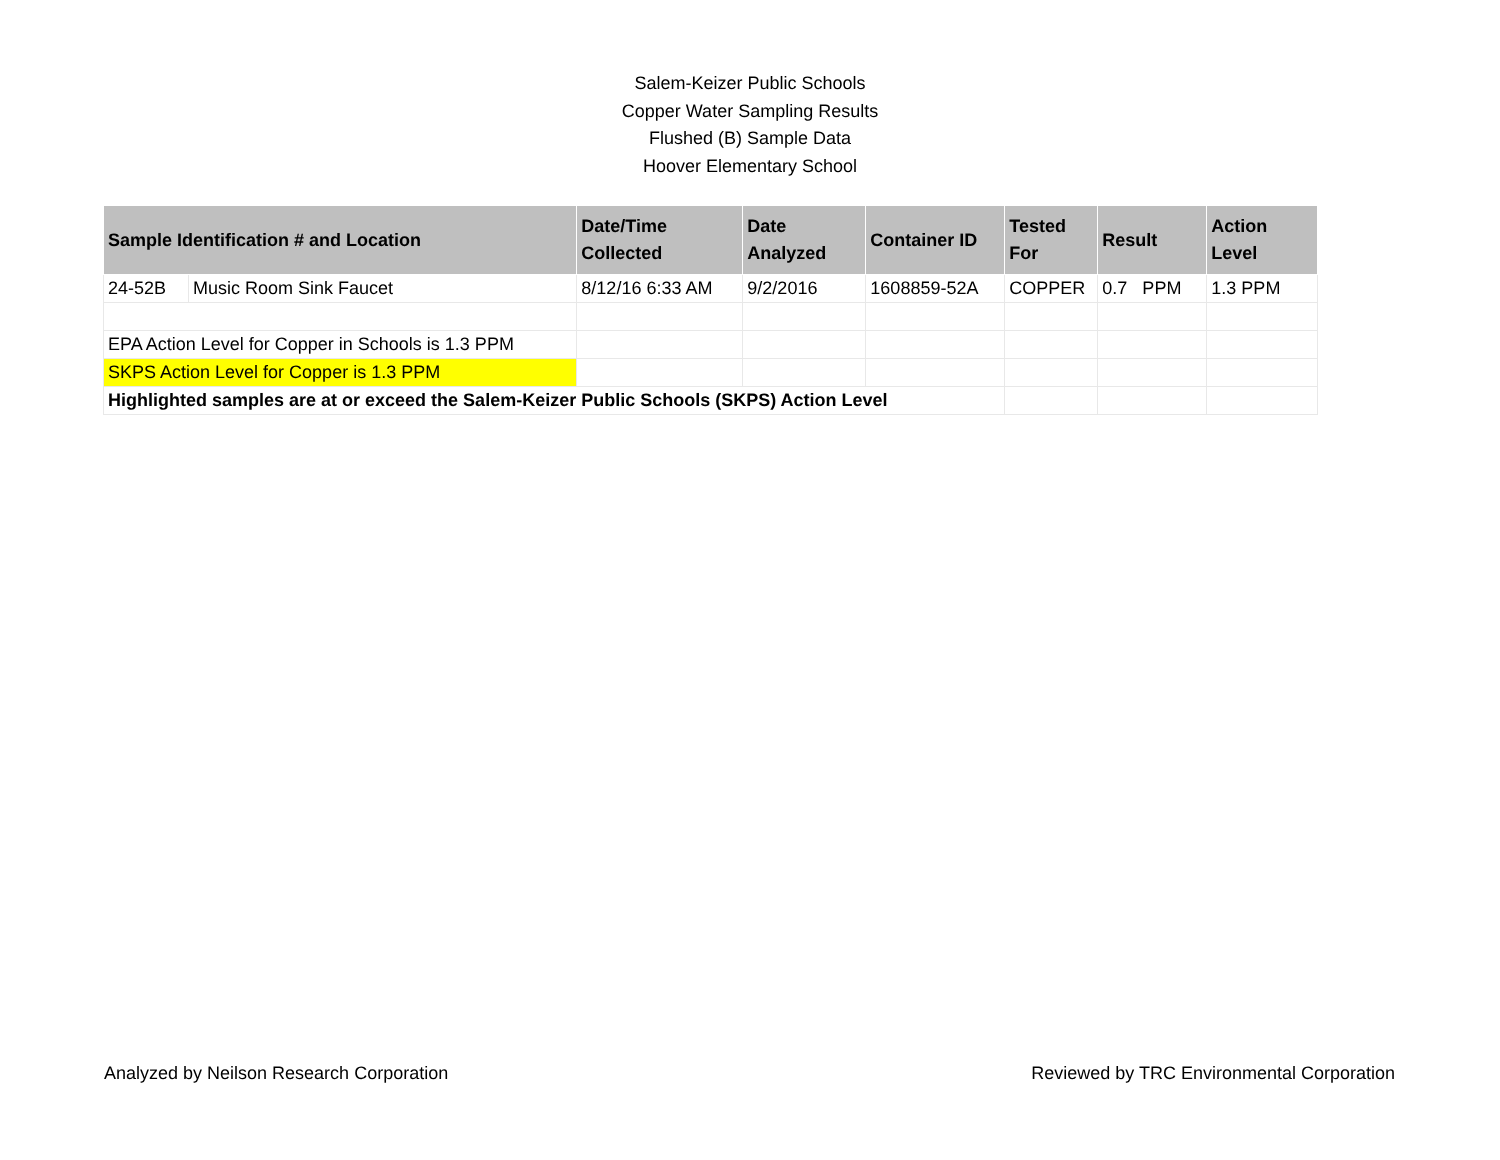Salem-Keizer Public Schools
Copper Water Sampling Results
Flushed (B) Sample Data
Hoover Elementary School
| Sample Identification # and Location | | Date/Time Collected | Date Analyzed | Container ID | Tested For | Result | Action Level |
| --- | --- | --- | --- | --- | --- | --- | --- |
| 24-52B | Music Room Sink Faucet | 8/12/16 6:33 AM | 9/2/2016 | 1608859-52A | COPPER | 0.7 PPM | 1.3 PPM |
| EPA Action Level for Copper in Schools is 1.3 PPM | | | | | | | |
| SKPS Action Level for Copper is 1.3 PPM | | | | | | | |
| Highlighted samples are at or exceed the Salem-Keizer Public Schools (SKPS) Action Level | | | | | | | |
Analyzed by Neilson Research Corporation Reviewed by TRC Environmental Corporation